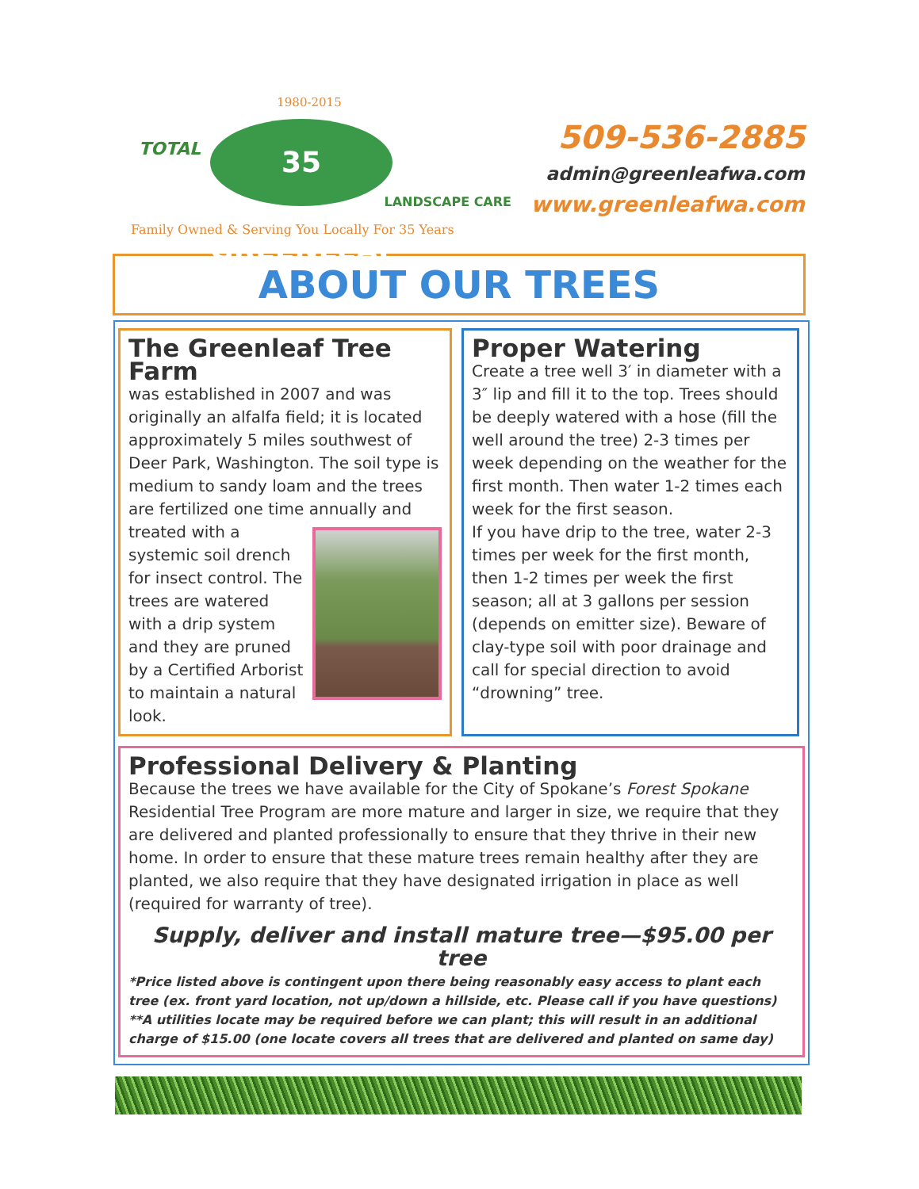1980-2015
TOTAL
35 GREENLEAF
LANDSCAPE CARE
Family Owned & Serving You Locally For 35 Years
509-536-2885
admin@greenleafwa.com
www.greenleafwa.com
ABOUT OUR TREES
The Greenleaf Tree Farm
was established in 2007 and was originally an alfalfa field; it is located approximately 5 miles southwest of Deer Park, Washington. The soil type is medium to sandy loam and the trees are fertilized one time annually and treated
with a systemic soil drench for insect control. The trees are watered with a drip system and they are pruned by a Certified Arborist to maintain a natural look.
Proper Watering
Create a tree well 3′ in diameter with a 3″ lip and fill it to the top. Trees should be deeply watered with a hose (fill the well around the tree) 2-3 times per week depending on the weather for the first month. Then water 1-2 times each week for the first season.
If you have drip to the tree, water 2-3 times per week for the first month, then 1-2 times per week the first season; all at 3 gallons per session (depends on emitter size). Beware of clay-type soil with poor drainage and call for special direction to avoid “drowning” tree.
Professional Delivery & Planting
Because the trees we have available for the City of Spokane’s Forest Spokane Residential Tree Program are more mature and larger in size, we require that they are delivered and planted professionally to ensure that they thrive in their new home. In order to ensure that these mature trees remain healthy after they are planted, we also require that they have designated irrigation in place as well (required for warranty of tree).
Supply, deliver and install mature tree—$95.00 per tree
*Price listed above is contingent upon there being reasonably easy access to plant each tree (ex. front yard location, not up/down a hillside, etc. Please call if you have questions)
**A utilities locate may be required before we can plant; this will result in an additional charge of $15.00 (one locate covers all trees that are delivered and planted on same day)